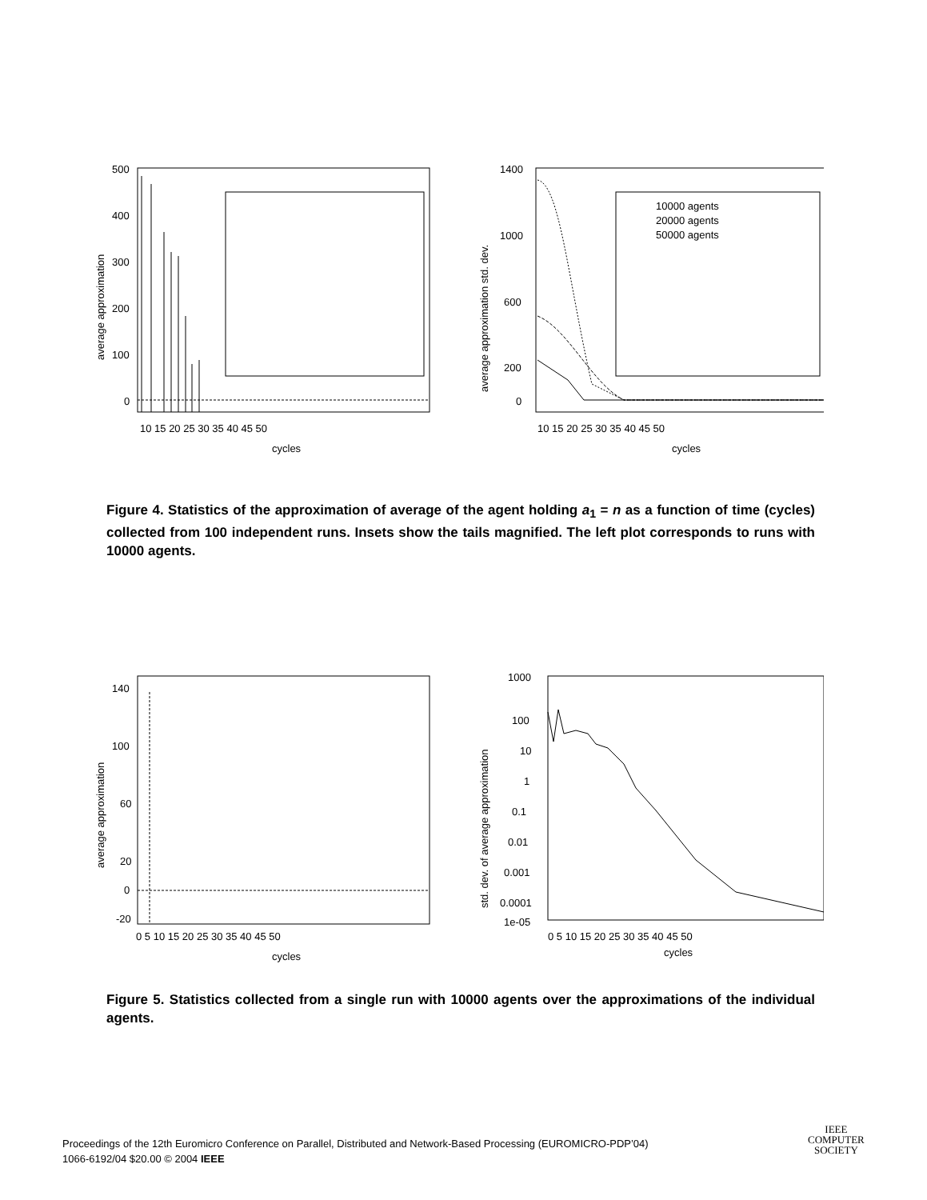500
400
300
200
100
0
10 15 20 25 30 35 40 45 50
cycles
average approximation
1400
1000
600
200
0
10000 agents
20000 agents
50000 agents
10 15 20 25 30 35 40 45 50
cycles
average approximation std. dev.
Figure 4. Statistics of the approximation of average of the agent holding a<sub>1</sub> = n as a function of time (cycles) collected from 100 independent runs. Insets show the tails magnified. The left plot corresponds to runs with 10000 agents.
140
100
60
20
0
-20
0 5 10 15 20 25 30 35 40 45 50
cycles
average approximation
1000
100
10
1
0.1
0.01
0.001
0.0001
1e-05
0 5 10 15 20 25 30 35 40 45 50
cycles
std. dev. of average approximation
Figure 5. Statistics collected from a single run with 10000 agents over the approximations of the individual agents.
Proceedings of the 12th Euromicro Conference on Parallel, Distributed and Network-Based Processing (EUROMICRO-PDP’04)
1066-6192/04 $20.00 © 2004 IEEE
IEEE
COMPUTER
SOCIETY